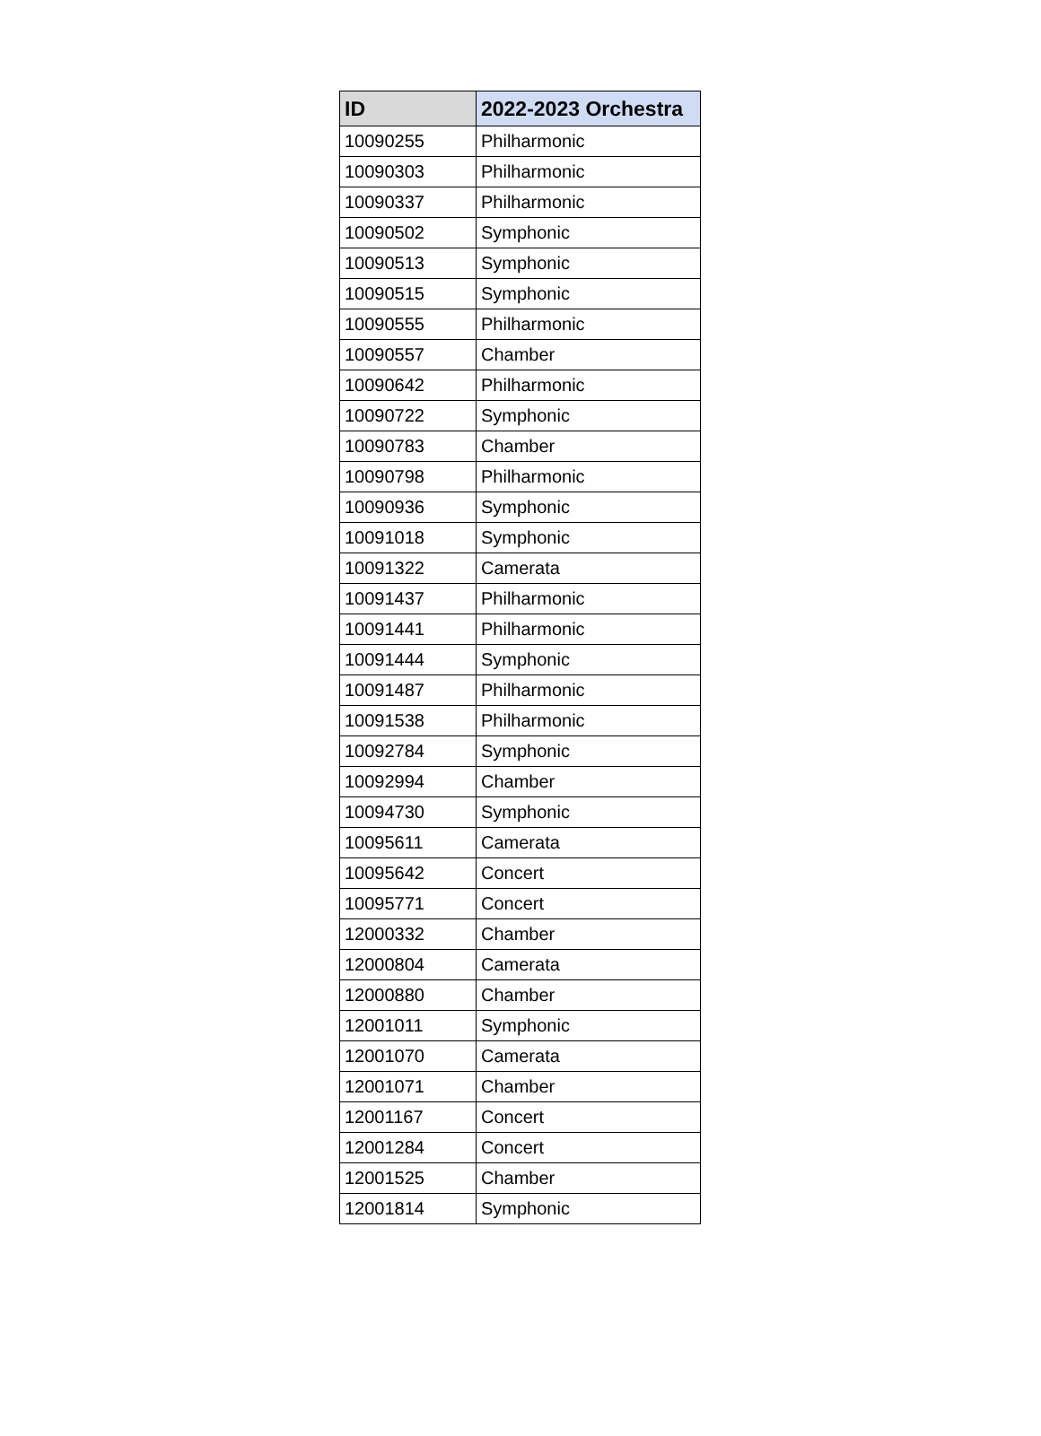| ID | 2022-2023 Orchestra |
| --- | --- |
| 10090255 | Philharmonic |
| 10090303 | Philharmonic |
| 10090337 | Philharmonic |
| 10090502 | Symphonic |
| 10090513 | Symphonic |
| 10090515 | Symphonic |
| 10090555 | Philharmonic |
| 10090557 | Chamber |
| 10090642 | Philharmonic |
| 10090722 | Symphonic |
| 10090783 | Chamber |
| 10090798 | Philharmonic |
| 10090936 | Symphonic |
| 10091018 | Symphonic |
| 10091322 | Camerata |
| 10091437 | Philharmonic |
| 10091441 | Philharmonic |
| 10091444 | Symphonic |
| 10091487 | Philharmonic |
| 10091538 | Philharmonic |
| 10092784 | Symphonic |
| 10092994 | Chamber |
| 10094730 | Symphonic |
| 10095611 | Camerata |
| 10095642 | Concert |
| 10095771 | Concert |
| 12000332 | Chamber |
| 12000804 | Camerata |
| 12000880 | Chamber |
| 12001011 | Symphonic |
| 12001070 | Camerata |
| 12001071 | Chamber |
| 12001167 | Concert |
| 12001284 | Concert |
| 12001525 | Chamber |
| 12001814 | Symphonic |